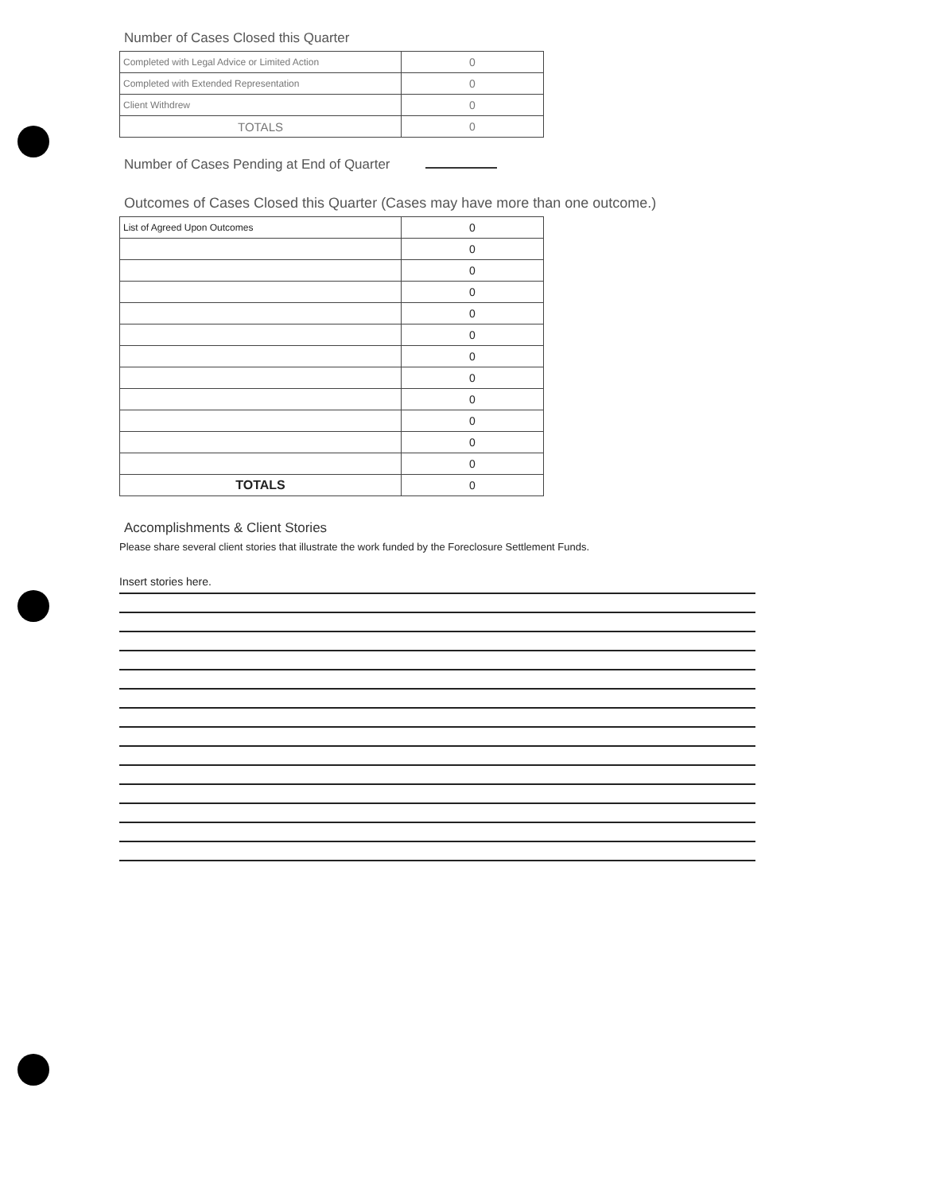Number of Cases Closed this Quarter
| Completed with Legal Advice or Limited Action | 0 |
| Completed with Extended Representation | 0 |
| Client Withdrew | 0 |
| TOTALS | 0 |
Number of Cases Pending at End of Quarter
Outcomes of Cases Closed this Quarter (Cases may have more than one outcome.)
| List of Agreed Upon Outcomes | 0 |
| | 0 |
| | 0 |
| | 0 |
| | 0 |
| | 0 |
| | 0 |
| | 0 |
| | 0 |
| | 0 |
| | 0 |
| | 0 |
| TOTALS | 0 |
Accomplishments & Client Stories
Please share several client stories that illustrate the work funded by the Foreclosure Settlement Funds.
Insert stories here.